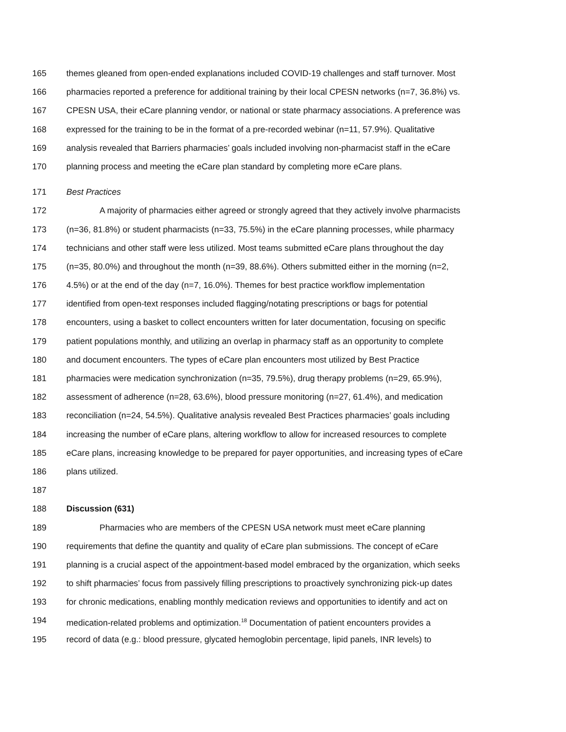165 themes gleaned from open-ended explanations included COVID-19 challenges and staff turnover. Most
166 pharmacies reported a preference for additional training by their local CPESN networks (n=7, 36.8%) vs.
167 CPESN USA, their eCare planning vendor, or national or state pharmacy associations. A preference was
168 expressed for the training to be in the format of a pre-recorded webinar (n=11, 57.9%). Qualitative
169 analysis revealed that Barriers pharmacies’ goals included involving non-pharmacist staff in the eCare
170 planning process and meeting the eCare plan standard by completing more eCare plans.
171 Best Practices
172 A majority of pharmacies either agreed or strongly agreed that they actively involve pharmacists
173 (n=36, 81.8%) or student pharmacists (n=33, 75.5%) in the eCare planning processes, while pharmacy
174 technicians and other staff were less utilized. Most teams submitted eCare plans throughout the day
175 (n=35, 80.0%) and throughout the month (n=39, 88.6%). Others submitted either in the morning (n=2,
176 4.5%) or at the end of the day (n=7, 16.0%). Themes for best practice workflow implementation
177 identified from open-text responses included flagging/notating prescriptions or bags for potential
178 encounters, using a basket to collect encounters written for later documentation, focusing on specific
179 patient populations monthly, and utilizing an overlap in pharmacy staff as an opportunity to complete
180 and document encounters. The types of eCare plan encounters most utilized by Best Practice
181 pharmacies were medication synchronization (n=35, 79.5%), drug therapy problems (n=29, 65.9%),
182 assessment of adherence (n=28, 63.6%), blood pressure monitoring (n=27, 61.4%), and medication
183 reconciliation (n=24, 54.5%). Qualitative analysis revealed Best Practices pharmacies’ goals including
184 increasing the number of eCare plans, altering workflow to allow for increased resources to complete
185 eCare plans, increasing knowledge to be prepared for payer opportunities, and increasing types of eCare
186 plans utilized.
187
188 Discussion (631)
189 Pharmacies who are members of the CPESN USA network must meet eCare planning
190 requirements that define the quantity and quality of eCare plan submissions. The concept of eCare
191 planning is a crucial aspect of the appointment-based model embraced by the organization, which seeks
192 to shift pharmacies’ focus from passively filling prescriptions to proactively synchronizing pick-up dates
193 for chronic medications, enabling monthly medication reviews and opportunities to identify and act on
194 medication-related problems and optimization.<sup>18</sup> Documentation of patient encounters provides a
195 record of data (e.g.: blood pressure, glycated hemoglobin percentage, lipid panels, INR levels) to